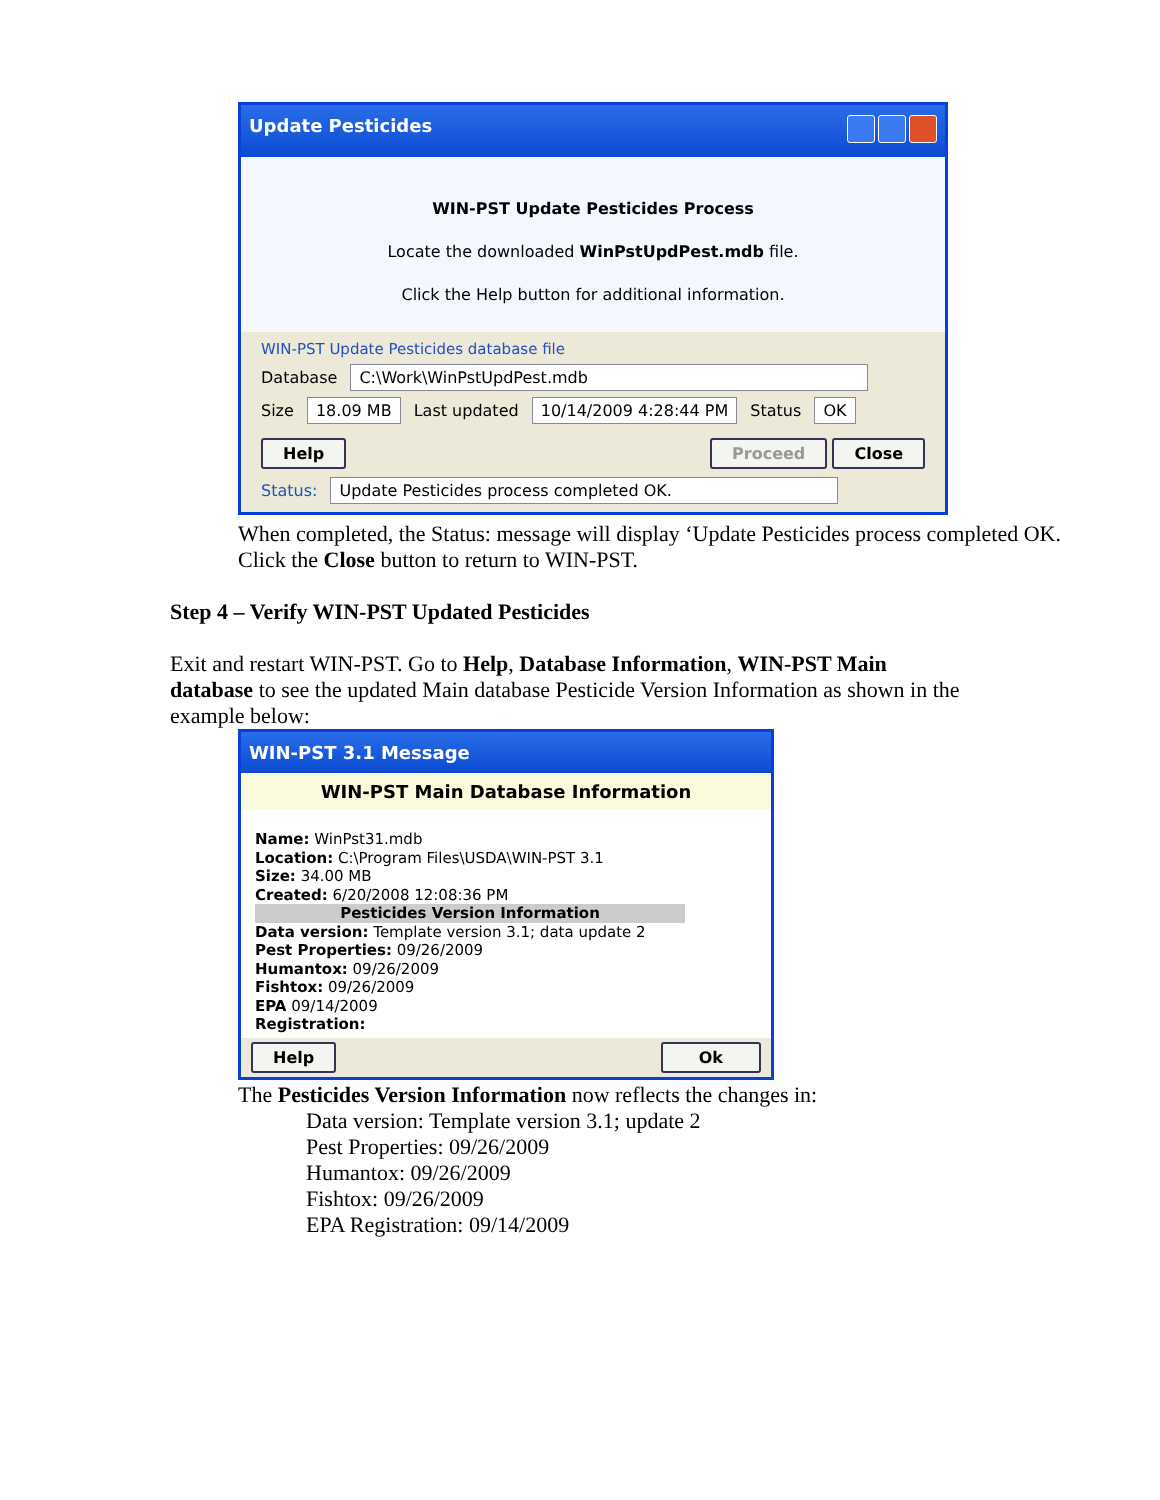Update Pesticides
WIN-PST Update Pesticides Process
Locate the downloaded WinPstUpdPest.mdb file.
Click the Help button for additional information.
WIN-PST Update Pesticides database file
Database C:\Work\WinPstUpdPest.mdb
Size 18.09 MB Last updated 10/14/2009 4:28:44 PM Status OK
Help Proceed Close
Status: Update Pesticides process completed OK.
When completed, the Status: message will display ‘Update Pesticides process completed OK.
Click the Close button to return to WIN-PST.
Step 4 – Verify WIN-PST Updated Pesticides
Exit and restart WIN-PST. Go to Help, Database Information, WIN-PST Main database to see the updated Main database Pesticide Version Information as shown in the example below:
WIN-PST 3.1 Message
WIN-PST Main Database Information
Name: WinPst31.mdb
Location: C:\Program Files\USDA\WIN-PST 3.1
Size: 34.00 MB
Created: 6/20/2008 12:08:36 PM
Pesticides Version Information
Data version: Template version 3.1; data update 2
Pest Properties: 09/26/2009
Humantox: 09/26/2009
Fishtox: 09/26/2009
EPA 09/14/2009
Registration:
Help Ok
The Pesticides Version Information now reflects the changes in:
Data version: Template version 3.1; update 2
Pest Properties: 09/26/2009
Humantox: 09/26/2009
Fishtox: 09/26/2009
EPA Registration: 09/14/2009